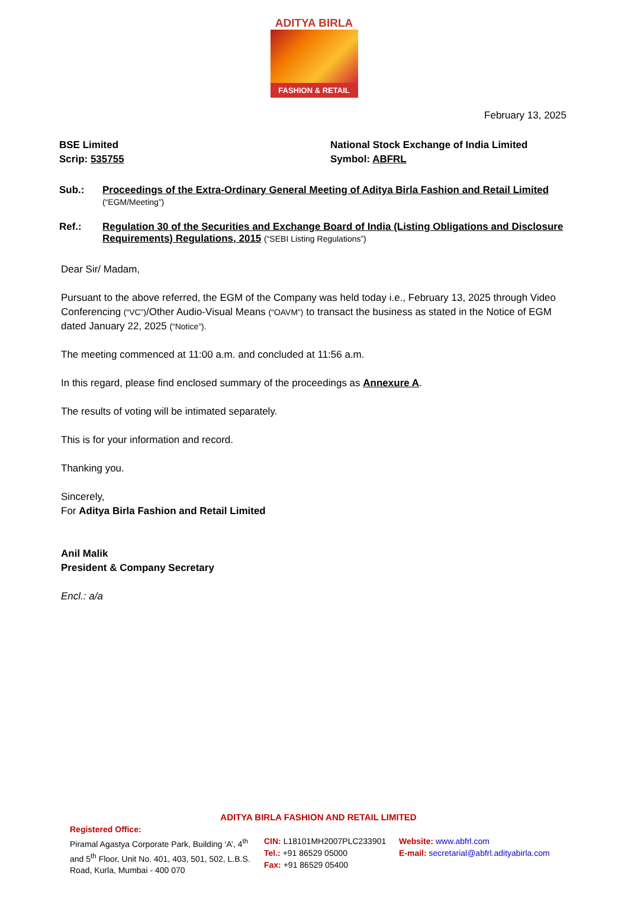ADITYA BIRLA
FASHION & RETAIL
February 13, 2025
BSE Limited
Scrip: 535755
National Stock Exchange of India Limited
Symbol: ABFRL
Sub.: Proceedings of the Extra-Ordinary General Meeting of Aditya Birla Fashion and Retail Limited
(“EGM/Meeting”)
Ref.: Regulation 30 of the Securities and Exchange Board of India (Listing Obligations and Disclosure Requirements) Regulations, 2015 (“SEBI Listing Regulations”)
Dear Sir/ Madam,
Pursuant to the above referred, the EGM of the Company was held today i.e., February 13, 2025 through Video Conferencing (“VC”)/Other Audio-Visual Means (“OAVM”) to transact the business as stated in the Notice of EGM dated January 22, 2025 (“Notice”).
The meeting commenced at 11:00 a.m. and concluded at 11:56 a.m.
In this regard, please find enclosed summary of the proceedings as Annexure A.
The results of voting will be intimated separately.
This is for your information and record.
Thanking you.
Sincerely,
For Aditya Birla Fashion and Retail Limited
Anil Malik
President & Company Secretary
Encl.: a/a
ADITYA BIRLA FASHION AND RETAIL LIMITED
Registered Office:
Piramal Agastya Corporate Park, Building ‘A’, 4<sup>th</sup> and 5<sup>th</sup> Floor, Unit No. 401, 403, 501, 502, L.B.S. Road, Kurla, Mumbai - 400 070
CIN: L18101MH2007PLC233901
Tel.: +91 86529 05000
Fax: +91 86529 05400
Website: www.abfrl.com
E-mail: secretarial@abfrl.adityabirla.com